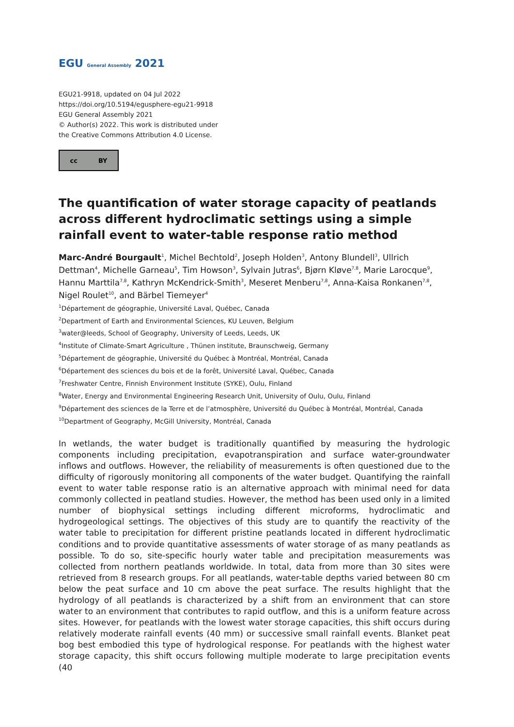EGU General Assembly 2021
EGU21-9918, updated on 04 Jul 2022
https://doi.org/10.5194/egusphere-egu21-9918
EGU General Assembly 2021
© Author(s) 2022. This work is distributed under
the Creative Commons Attribution 4.0 License.
cc BY
The quantification of water storage capacity of peatlands across different hydroclimatic settings using a simple rainfall event to water-table response ratio method
Marc-André Bourgault<sup>1</sup>, Michel Bechtold<sup>2</sup>, Joseph Holden<sup>3</sup>, Antony Blundell<sup>3</sup>, Ullrich Dettman<sup>4</sup>, Michelle Garneau<sup>5</sup>, Tim Howson<sup>3</sup>, Sylvain Jutras<sup>6</sup>, Bjørn Kløve<sup>7,8</sup>, Marie Larocque<sup>9</sup>, Hannu Marttila<sup>7,8</sup>, Kathryn McKendrick-Smith<sup>3</sup>, Meseret Menberu<sup>7,8</sup>, Anna-Kaisa Ronkanen<sup>7,8</sup>, Nigel Roulet<sup>10</sup>, and Bärbel Tiemeyer<sup>4</sup>
<sup>1</sup> Département de géographie, Université Laval, Québec, Canada
<sup>2</sup> Department of Earth and Environmental Sciences, KU Leuven, Belgium
<sup>3</sup> water@leeds, School of Geography, University of Leeds, Leeds, UK
<sup>4</sup> Institute of Climate-Smart Agriculture , Thünen institute, Braunschweig, Germany
<sup>5</sup> Département de géographie, Université du Québec à Montréal, Montréal, Canada
<sup>6</sup> Département des sciences du bois et de la forêt, Université Laval, Québec, Canada
<sup>7</sup> Freshwater Centre, Finnish Environment Institute (SYKE), Oulu, Finland
<sup>8</sup> Water, Energy and Environmental Engineering Research Unit, University of Oulu, Oulu, Finland
<sup>9</sup> Département des sciences de la Terre et de l’atmosphère, Université du Québec à Montréal, Montréal, Canada
<sup>10</sup> Department of Geography, McGill University, Montréal, Canada
In wetlands, the water budget is traditionally quantified by measuring the hydrologic components including precipitation, evapotranspiration and surface water-groundwater inflows and outflows. However, the reliability of measurements is often questioned due to the difficulty of rigorously monitoring all components of the water budget. Quantifying the rainfall event to water table response ratio is an alternative approach with minimal need for data commonly collected in peatland studies. However, the method has been used only in a limited number of biophysical settings including different microforms, hydroclimatic and hydrogeological settings. The objectives of this study are to quantify the reactivity of the water table to precipitation for different pristine peatlands located in different hydroclimatic conditions and to provide quantitative assessments of water storage of as many peatlands as possible. To do so, site-specific hourly water table and precipitation measurements was collected from northern peatlands worldwide. In total, data from more than 30 sites were retrieved from 8 research groups. For all peatlands, water-table depths varied between 80 cm below the peat surface and 10 cm above the peat surface. The results highlight that the hydrology of all peatlands is characterized by a shift from an environment that can store water to an environment that contributes to rapid outflow, and this is a uniform feature across sites. However, for peatlands with the lowest water storage capacities, this shift occurs during relatively moderate rainfall events (40 mm) or successive small rainfall events. Blanket peat bog best embodied this type of hydrological response. For peatlands with the highest water storage capacity, this shift occurs following multiple moderate to large precipitation events (40